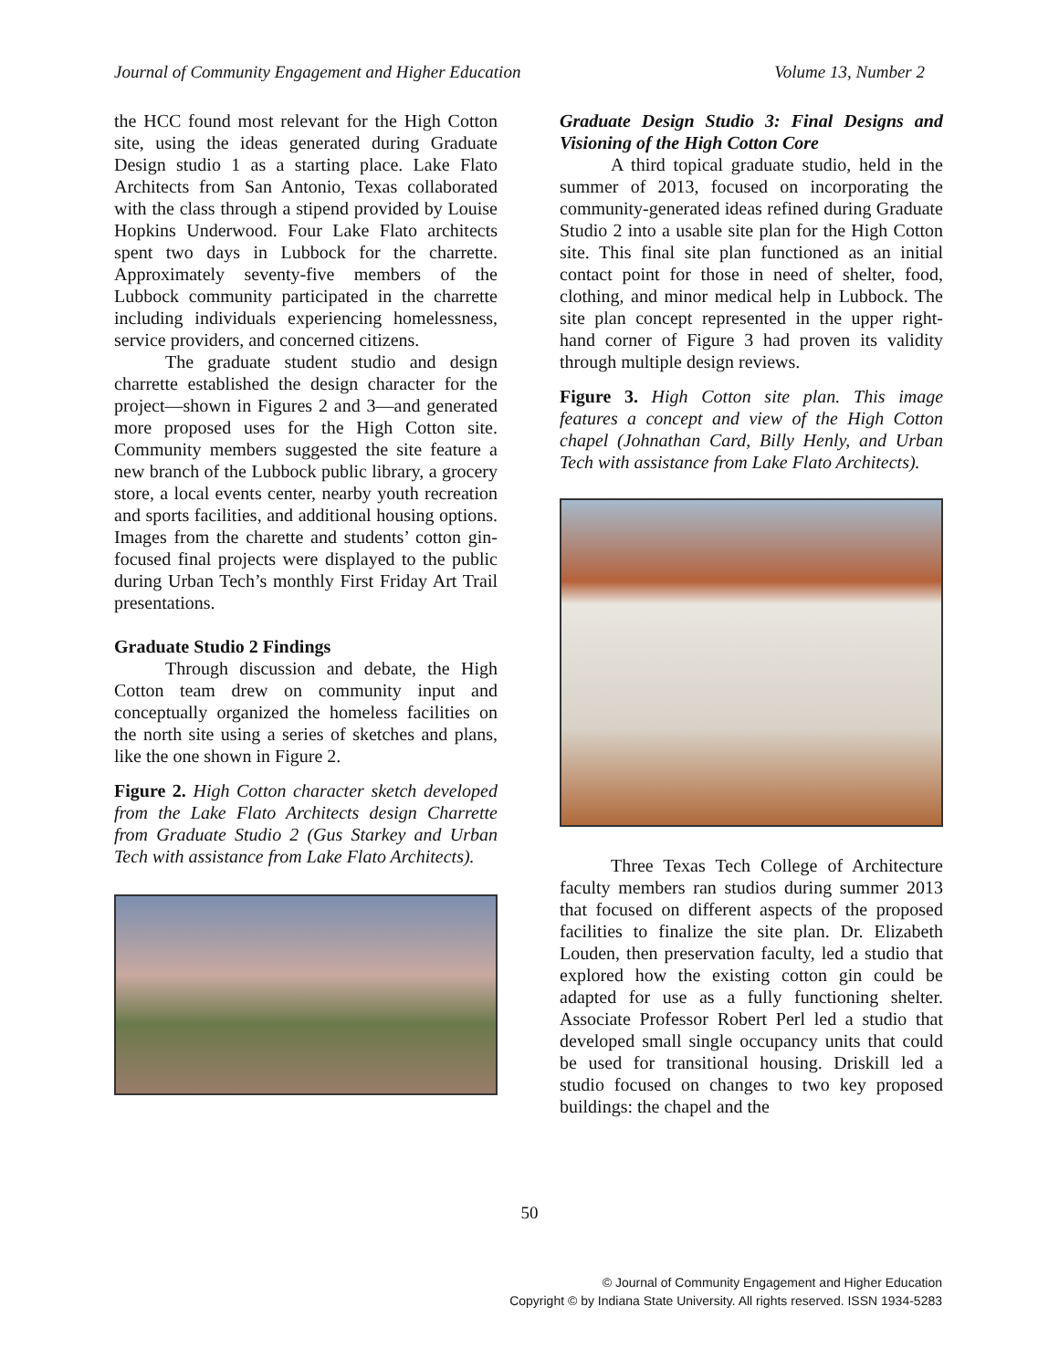Journal of Community Engagement and Higher Education Volume 13, Number 2
the HCC found most relevant for the High Cotton site, using the ideas generated during Graduate Design studio 1 as a starting place. Lake Flato Architects from San Antonio, Texas collaborated with the class through a stipend provided by Louise Hopkins Underwood. Four Lake Flato architects spent two days in Lubbock for the charrette. Approximately seventy-five members of the Lubbock community participated in the charrette including individuals experiencing homelessness, service providers, and concerned citizens.
The graduate student studio and design charrette established the design character for the project—shown in Figures 2 and 3—and generated more proposed uses for the High Cotton site. Community members suggested the site feature a new branch of the Lubbock public library, a grocery store, a local events center, nearby youth recreation and sports facilities, and additional housing options. Images from the charette and students’ cotton gin-focused final projects were displayed to the public during Urban Tech’s monthly First Friday Art Trail presentations.
Graduate Studio 2 Findings
Through discussion and debate, the High Cotton team drew on community input and conceptually organized the homeless facilities on the north site using a series of sketches and plans, like the one shown in Figure 2.
Figure 2. High Cotton character sketch developed from the Lake Flato Architects design Charrette from Graduate Studio 2 (Gus Starkey and Urban Tech with assistance from Lake Flato Architects).
Graduate Design Studio 3: Final Designs and Visioning of the High Cotton Core
A third topical graduate studio, held in the summer of 2013, focused on incorporating the community-generated ideas refined during Graduate Studio 2 into a usable site plan for the High Cotton site. This final site plan functioned as an initial contact point for those in need of shelter, food, clothing, and minor medical help in Lubbock. The site plan concept represented in the upper right-hand corner of Figure 3 had proven its validity through multiple design reviews.
Figure 3. High Cotton site plan. This image features a concept and view of the High Cotton chapel (Johnathan Card, Billy Henly, and Urban Tech with assistance from Lake Flato Architects).
Three Texas Tech College of Architecture faculty members ran studios during summer 2013 that focused on different aspects of the proposed facilities to finalize the site plan. Dr. Elizabeth Louden, then preservation faculty, led a studio that explored how the existing cotton gin could be adapted for use as a fully functioning shelter. Associate Professor Robert Perl led a studio that developed small single occupancy units that could be used for transitional housing. Driskill led a studio focused on changes to two key proposed buildings: the chapel and the
50
© Journal of Community Engagement and Higher Education
Copyright © by Indiana State University. All rights reserved. ISSN 1934-5283